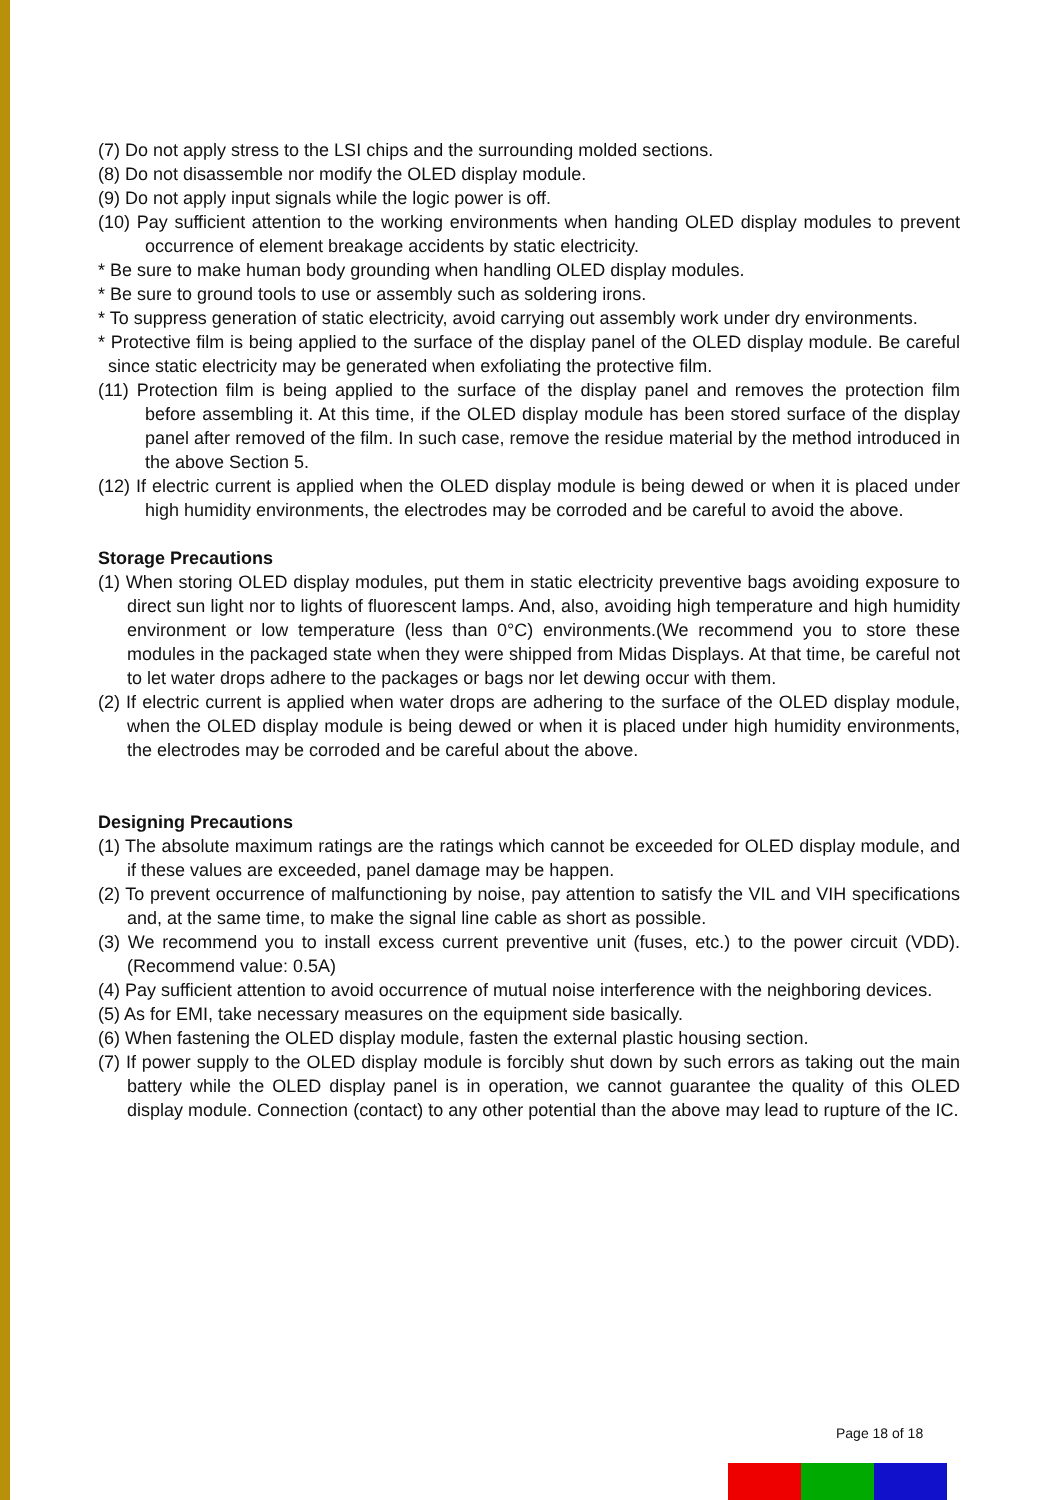(7) Do not apply stress to the LSI chips and the surrounding molded sections.
(8) Do not disassemble nor modify the OLED display module.
(9) Do not apply input signals while the logic power is off.
(10) Pay sufficient attention to the working environments when handing OLED display modules to prevent occurrence of element breakage accidents by static electricity.
* Be sure to make human body grounding when handling OLED display modules.
* Be sure to ground tools to use or assembly such as soldering irons.
* To suppress generation of static electricity, avoid carrying out assembly work under dry environments.
* Protective film is being applied to the surface of the display panel of the OLED display module. Be careful since static electricity may be generated when exfoliating the protective film.
(11) Protection film is being applied to the surface of the display panel and removes the protection film before assembling it. At this time, if the OLED display module has been stored surface of the display panel after removed of the film. In such case, remove the residue material by the method introduced in the above Section 5.
(12) If electric current is applied when the OLED display module is being dewed or when it is placed under high humidity environments, the electrodes may be corroded and be careful to avoid the above.
Storage Precautions
(1) When storing OLED display modules, put them in static electricity preventive bags avoiding exposure to direct sun light nor to lights of fluorescent lamps. And, also, avoiding high temperature and high humidity environment or low temperature (less than 0°C) environments.(We recommend you to store these modules in the packaged state when they were shipped from Midas Displays. At that time, be careful not to let water drops adhere to the packages or bags nor let dewing occur with them.
(2) If electric current is applied when water drops are adhering to the surface of the OLED display module, when the OLED display module is being dewed or when it is placed under high humidity environments, the electrodes may be corroded and be careful about the above.
Designing Precautions
(1) The absolute maximum ratings are the ratings which cannot be exceeded for OLED display module, and if these values are exceeded, panel damage may be happen.
(2) To prevent occurrence of malfunctioning by noise, pay attention to satisfy the VIL and VIH specifications and, at the same time, to make the signal line cable as short as possible.
(3) We recommend you to install excess current preventive unit (fuses, etc.) to the power circuit (VDD). (Recommend value: 0.5A)
(4) Pay sufficient attention to avoid occurrence of mutual noise interference with the neighboring devices.
(5) As for EMI, take necessary measures on the equipment side basically.
(6) When fastening the OLED display module, fasten the external plastic housing section.
(7) If power supply to the OLED display module is forcibly shut down by such errors as taking out the main battery while the OLED display panel is in operation, we cannot guarantee the quality of this OLED display module. Connection (contact) to any other potential than the above may lead to rupture of the IC.
Page 18 of 18